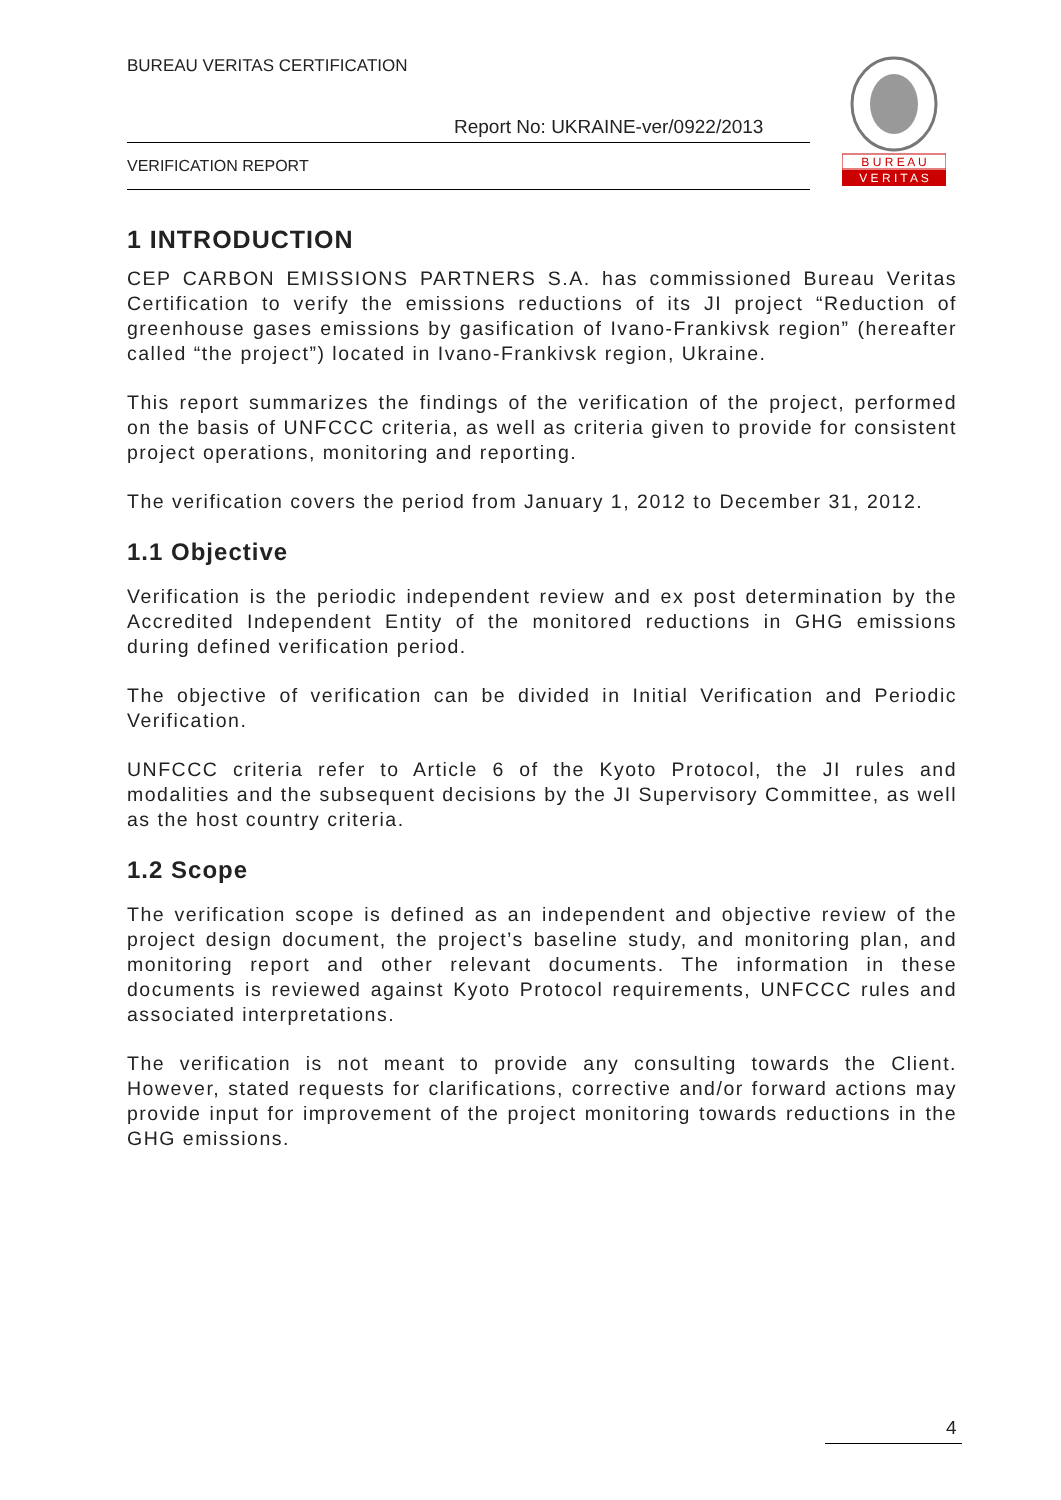BUREAU VERITAS CERTIFICATION
Report No: UKRAINE-ver/0922/2013
VERIFICATION REPORT
B U R E A U
V E R I T A S
1 INTRODUCTION
CEP CARBON EMISSIONS PARTNERS S.A. has commissioned Bureau Veritas Certification to verify the emissions reductions of its JI project “Reduction of greenhouse gases emissions by gasification of Ivano-Frankivsk region” (hereafter called “the project”) located in Ivano-Frankivsk region, Ukraine.
This report summarizes the findings of the verification of the project, performed on the basis of UNFCCC criteria, as well as criteria given to provide for consistent project operations, monitoring and reporting.
The verification covers the period from January 1, 2012 to December 31, 2012.
1.1 Objective
Verification is the periodic independent review and ex post determination by the Accredited Independent Entity of the monitored reductions in GHG emissions during defined verification period.
The objective of verification can be divided in Initial Verification and Periodic Verification.
UNFCCC criteria refer to Article 6 of the Kyoto Protocol, the JI rules and modalities and the subsequent decisions by the JI Supervisory Committee, as well as the host country criteria.
1.2 Scope
The verification scope is defined as an independent and objective review of the project design document, the project’s baseline study, and monitoring plan, and monitoring report and other relevant documents. The information in these documents is reviewed against Kyoto Protocol requirements, UNFCCC rules and associated interpretations.
The verification is not meant to provide any consulting towards the Client. However, stated requests for clarifications, corrective and/or forward actions may provide input for improvement of the project monitoring towards reductions in the GHG emissions.
4